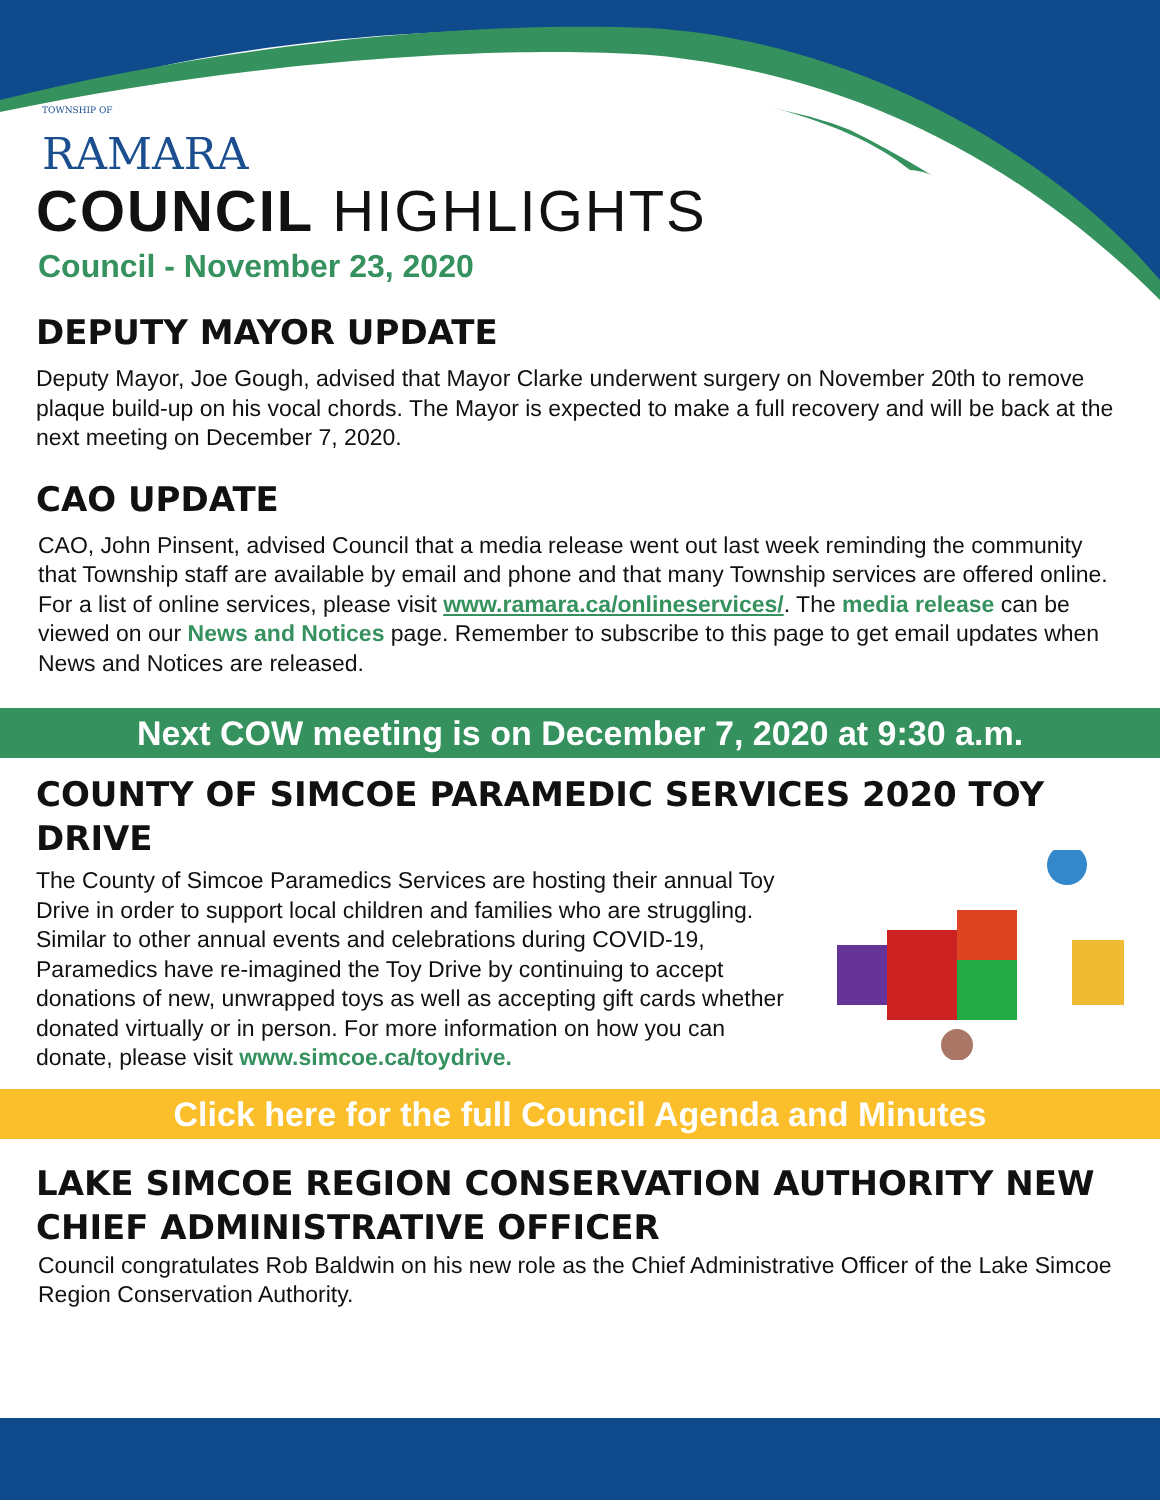TOWNSHIP OF
RAMARA
COUNCIL HIGHLIGHTS
Council - November 23, 2020
DEPUTY MAYOR UPDATE
Deputy Mayor, Joe Gough, advised that Mayor Clarke underwent surgery on November 20th to remove plaque build-up on his vocal chords. The Mayor is expected to make a full recovery and will be back at the next meeting on December 7, 2020.
CAO UPDATE
CAO, John Pinsent, advised Council that a media release went out last week reminding the community that Township staff are available by email and phone and that many Township services are offered online. For a list of online services, please visit www.ramara.ca/onlineservices/. The media release can be viewed on our News and Notices page. Remember to subscribe to this page to get email updates when News and Notices are released.
Next COW meeting is on December 7, 2020 at 9:30 a.m.
COUNTY OF SIMCOE PARAMEDIC SERVICES 2020 TOY DRIVE
The County of Simcoe Paramedics Services are hosting their annual Toy Drive in order to support local children and families who are struggling. Similar to other annual events and celebrations during COVID-19, Paramedics have re-imagined the Toy Drive by continuing to accept donations of new, unwrapped toys as well as accepting gift cards whether donated virtually or in person. For more information on how you can donate, please visit www.simcoe.ca/toydrive.
Click here for the full Council Agenda and Minutes
LAKE SIMCOE REGION CONSERVATION AUTHORITY NEW CHIEF ADMINISTRATIVE OFFICER
Council congratulates Rob Baldwin on his new role as the Chief Administrative Officer of the Lake Simcoe Region Conservation Authority.